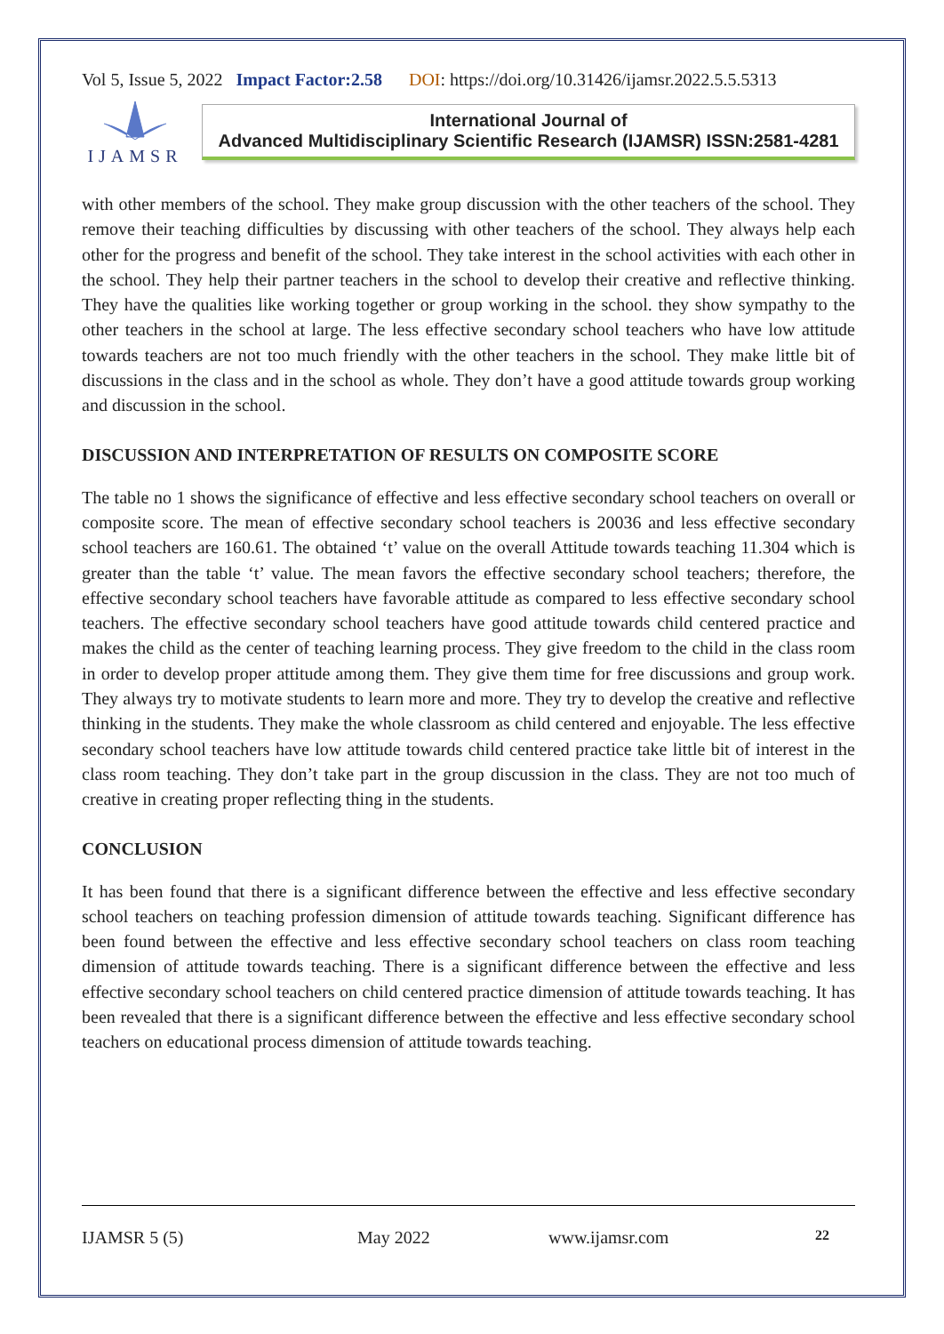Vol 5, Issue 5, 2022 Impact Factor:2.58 DOI: https://doi.org/10.31426/ijamsr.2022.5.5.5313
IJAMSR
International Journal of
Advanced Multidisciplinary Scientific Research (IJAMSR) ISSN:2581-4281
with other members of the school. They make group discussion with the other teachers of the school. They remove their teaching difficulties by discussing with other teachers of the school. They always help each other for the progress and benefit of the school. They take interest in the school activities with each other in the school. They help their partner teachers in the school to develop their creative and reflective thinking. They have the qualities like working together or group working in the school. they show sympathy to the other teachers in the school at large. The less effective secondary school teachers who have low attitude towards teachers are not too much friendly with the other teachers in the school. They make little bit of discussions in the class and in the school as whole. They don’t have a good attitude towards group working and discussion in the school.
DISCUSSION AND INTERPRETATION OF RESULTS ON COMPOSITE SCORE
The table no 1 shows the significance of effective and less effective secondary school teachers on overall or composite score. The mean of effective secondary school teachers is 20036 and less effective secondary school teachers are 160.61. The obtained ‘t’ value on the overall Attitude towards teaching 11.304 which is greater than the table ‘t’ value. The mean favors the effective secondary school teachers; therefore, the effective secondary school teachers have favorable attitude as compared to less effective secondary school teachers. The effective secondary school teachers have good attitude towards child centered practice and makes the child as the center of teaching learning process. They give freedom to the child in the class room in order to develop proper attitude among them. They give them time for free discussions and group work. They always try to motivate students to learn more and more. They try to develop the creative and reflective thinking in the students. They make the whole classroom as child centered and enjoyable. The less effective secondary school teachers have low attitude towards child centered practice take little bit of interest in the class room teaching. They don’t take part in the group discussion in the class. They are not too much of creative in creating proper reflecting thing in the students.
CONCLUSION
It has been found that there is a significant difference between the effective and less effective secondary school teachers on teaching profession dimension of attitude towards teaching. Significant difference has been found between the effective and less effective secondary school teachers on class room teaching dimension of attitude towards teaching. There is a significant difference between the effective and less effective secondary school teachers on child centered practice dimension of attitude towards teaching. It has been revealed that there is a significant difference between the effective and less effective secondary school teachers on educational process dimension of attitude towards teaching.
IJAMSR 5 (5) May 2022 www.ijamsr.com 22